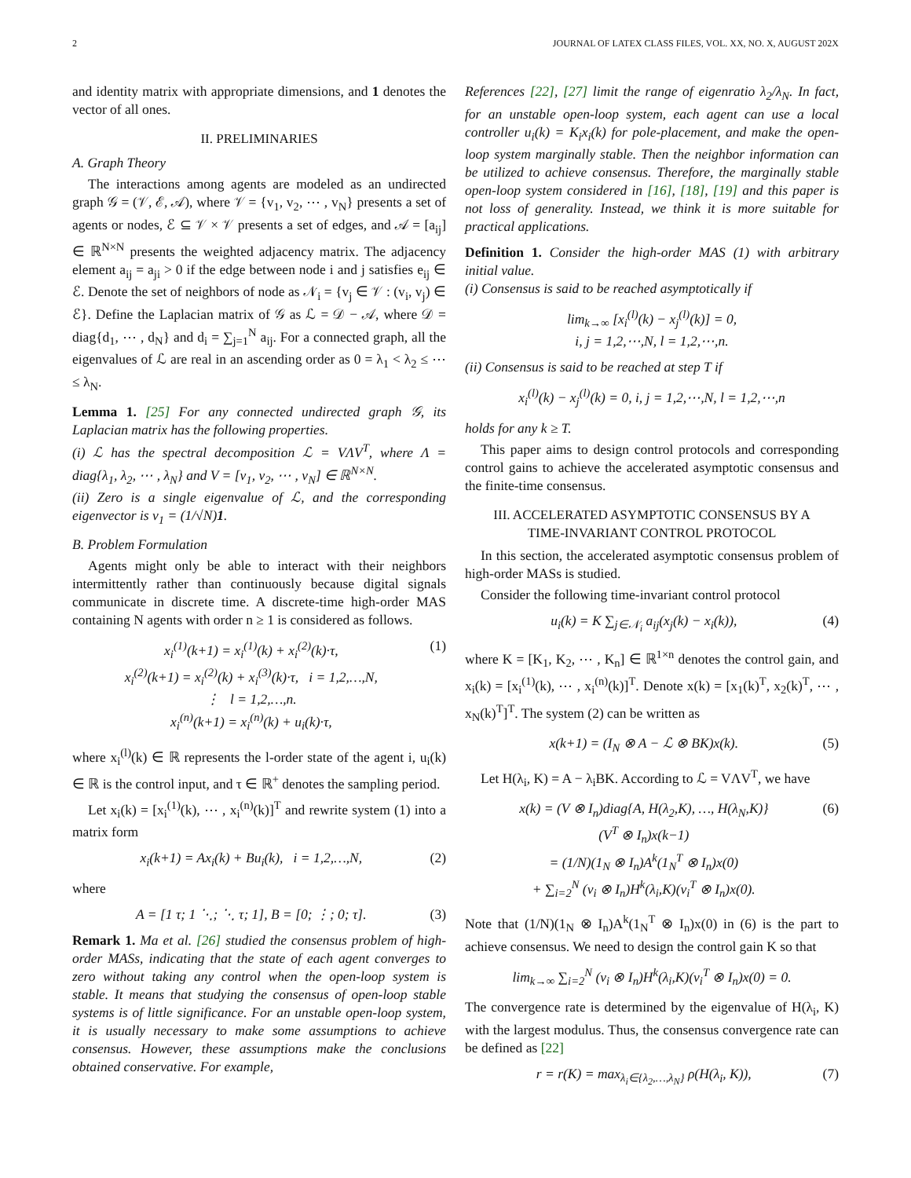2 JOURNAL OF LATEX CLASS FILES, VOL. XX, NO. X, AUGUST 202X
and identity matrix with appropriate dimensions, and 1 denotes the vector of all ones.
II. PRELIMINARIES
A. Graph Theory
The interactions among agents are modeled as an undirected graph 𝒢 = (𝒱, ℰ, 𝒜), where 𝒱 = {v<sub>1</sub>, v<sub>2</sub>, ⋯ , v<sub>N</sub>} presents a set of agents or nodes, ℰ ⊆ 𝒱 × 𝒱 presents a set of edges, and 𝒜 = [a<sub>ij</sub>] ∈ ℝ<sup>N×N</sup> presents the weighted adjacency matrix. The adjacency element a<sub>ij</sub> = a<sub>ji</sub> > 0 if the edge between node i and j satisfies e<sub>ij</sub> ∈ ℰ. Denote the set of neighbors of node as 𝒩<sub>i</sub> = {v<sub>j</sub> ∈ 𝒱 : (v<sub>i</sub>, v<sub>j</sub>) ∈ ℰ}. Define the Laplacian matrix of 𝒢 as ℒ = 𝒟 − 𝒜, where 𝒟 = diag{d<sub>1</sub>, ⋯ , d<sub>N</sub>} and d<sub>i</sub> = ∑<sub>j=1</sub><sup>N</sup> a<sub>ij</sub>. For a connected graph, all the eigenvalues of ℒ are real in an ascending order as 0 = λ<sub>1</sub> < λ<sub>2</sub> ≤ ⋯ ≤ λ<sub>N</sub>.
Lemma 1. [25] For any connected undirected graph 𝒢, its Laplacian matrix has the following properties.
(i) ℒ has the spectral decomposition ℒ = VΛV<sup>T</sup>, where Λ = diag{λ<sub>1</sub>, λ<sub>2</sub>, ⋯ , λ<sub>N</sub>} and V = [v<sub>1</sub>, v<sub>2</sub>, ⋯ , v<sub>N</sub>] ∈ ℝ<sup>N×N</sup>.
(ii) Zero is a single eigenvalue of ℒ, and the corresponding eigenvector is v<sub>1</sub> = (1/√N)1.
B. Problem Formulation
Agents might only be able to interact with their neighbors intermittently rather than continuously because digital signals communicate in discrete time. A discrete-time high-order MAS containing N agents with order n ≥ 1 is considered as follows.
x<sub>i</sub><sup>(1)</sup>(k+1) = x<sub>i</sub><sup>(1)</sup>(k) + x<sub>i</sub><sup>(2)</sup>(k)·τ,
x<sub>i</sub><sup>(2)</sup>(k+1) = x<sub>i</sub><sup>(2)</sup>(k) + x<sub>i</sub><sup>(3)</sup>(k)·τ, i = 1,2,…,N,
⋮ l = 1,2,…,n.
x<sub>i</sub><sup>(n)</sup>(k+1) = x<sub>i</sub><sup>(n)</sup>(k) + u<sub>i</sub>(k)·τ, (1)
where x<sub>i</sub><sup>(l)</sup>(k) ∈ ℝ represents the l-order state of the agent i, u<sub>i</sub>(k) ∈ ℝ is the control input, and τ ∈ ℝ<sup>+</sup> denotes the sampling period.
Let x<sub>i</sub>(k) = [x<sub>i</sub><sup>(1)</sup>(k), ⋯ , x<sub>i</sub><sup>(n)</sup>(k)]<sup>T</sup> and rewrite system (1) into a matrix form
x<sub>i</sub>(k+1) = Ax<sub>i</sub>(k) + Bu<sub>i</sub>(k), i = 1,2,…,N, (2)
where
A = [1 τ; 1 ⋱; ⋱ τ; 1], B = [0; ⋮; 0; τ]. (3)
Remark 1. Ma et al. [26] studied the consensus problem of high-order MASs, indicating that the state of each agent converges to zero without taking any control when the open-loop system is stable. It means that studying the consensus of open-loop stable systems is of little significance. For an unstable open-loop system, it is usually necessary to make some assumptions to achieve consensus. However, these assumptions make the conclusions obtained conservative. For example,
References [22], [27] limit the range of eigenratio λ<sub>2</sub>/λ<sub>N</sub>. In fact, for an unstable open-loop system, each agent can use a local controller u<sub>i</sub>(k) = K<sub>i</sub>x<sub>i</sub>(k) for pole-placement, and make the open-loop system marginally stable. Then the neighbor information can be utilized to achieve consensus. Therefore, the marginally stable open-loop system considered in [16], [18], [19] and this paper is not loss of generality. Instead, we think it is more suitable for practical applications.
Definition 1. Consider the high-order MAS (1) with arbitrary initial value.
(i) Consensus is said to be reached asymptotically if
lim<sub>k→∞</sub> [x<sub>i</sub><sup>(l)</sup>(k) − x<sub>j</sub><sup>(l)</sup>(k)] = 0,
i, j = 1,2,⋯,N, l = 1,2,⋯,n.
(ii) Consensus is said to be reached at step T if
x<sub>i</sub><sup>(l)</sup>(k) − x<sub>j</sub><sup>(l)</sup>(k) = 0, i, j = 1,2,⋯,N, l = 1,2,⋯,n
holds for any k ≥ T.
This paper aims to design control protocols and corresponding control gains to achieve the accelerated asymptotic consensus and the finite-time consensus.
III. ACCELERATED ASYMPTOTIC CONSENSUS BY A
TIME-INVARIANT CONTROL PROTOCOL
In this section, the accelerated asymptotic consensus problem of high-order MASs is studied.
Consider the following time-invariant control protocol
u<sub>i</sub>(k) = K ∑<sub>j∈𝒩<sub>i</sub></sub> a<sub>ij</sub>(x<sub>j</sub>(k) − x<sub>i</sub>(k)), (4)
where K = [K<sub>1</sub>, K<sub>2</sub>, ⋯ , K<sub>n</sub>] ∈ ℝ<sup>1×n</sup> denotes the control gain, and x<sub>i</sub>(k) = [x<sub>i</sub><sup>(1)</sup>(k), ⋯ , x<sub>i</sub><sup>(n)</sup>(k)]<sup>T</sup>. Denote x(k) = [x<sub>1</sub>(k)<sup>T</sup>, x<sub>2</sub>(k)<sup>T</sup>, ⋯ , x<sub>N</sub>(k)<sup>T</sup>]<sup>T</sup>. The system (2) can be written as
x(k+1) = (I<sub>N</sub> ⊗ A − ℒ ⊗ BK)x(k). (5)
Let H(λ<sub>i</sub>, K) = A − λ<sub>i</sub>BK. According to ℒ = VΛV<sup>T</sup>, we have
x(k) = (V ⊗ I<sub>n</sub>)diag{A, H(λ<sub>2</sub>,K), …, H(λ<sub>N</sub>,K)}
(V<sup>T</sup> ⊗ I<sub>n</sub>)x(k−1)
= (1/N)(1<sub>N</sub> ⊗ I<sub>n</sub>)A<sup>k</sup>(1<sub>N</sub><sup>T</sup> ⊗ I<sub>n</sub>)x(0)
+ ∑<sub>i=2</sub><sup>N</sup> (v<sub>i</sub> ⊗ I<sub>n</sub>)H<sup>k</sup>(λ<sub>i</sub>,K)(v<sub>i</sub><sup>T</sup> ⊗ I<sub>n</sub>)x(0). (6)
Note that (1/N)(1<sub>N</sub> ⊗ I<sub>n</sub>)A<sup>k</sup>(1<sub>N</sub><sup>T</sup> ⊗ I<sub>n</sub>)x(0) in (6) is the part to achieve consensus. We need to design the control gain K so that
lim<sub>k→∞</sub> ∑<sub>i=2</sub><sup>N</sup> (v<sub>i</sub> ⊗ I<sub>n</sub>)H<sup>k</sup>(λ<sub>i</sub>,K)(v<sub>i</sub><sup>T</sup> ⊗ I<sub>n</sub>)x(0) = 0.
The convergence rate is determined by the eigenvalue of H(λ<sub>i</sub>, K) with the largest modulus. Thus, the consensus convergence rate can be defined as [22]
r = r(K) = max<sub>λ<sub>i</sub>∈{λ<sub>2</sub>,…,λ<sub>N</sub>}</sub> ρ(H(λ<sub>i</sub>, K)), (7)